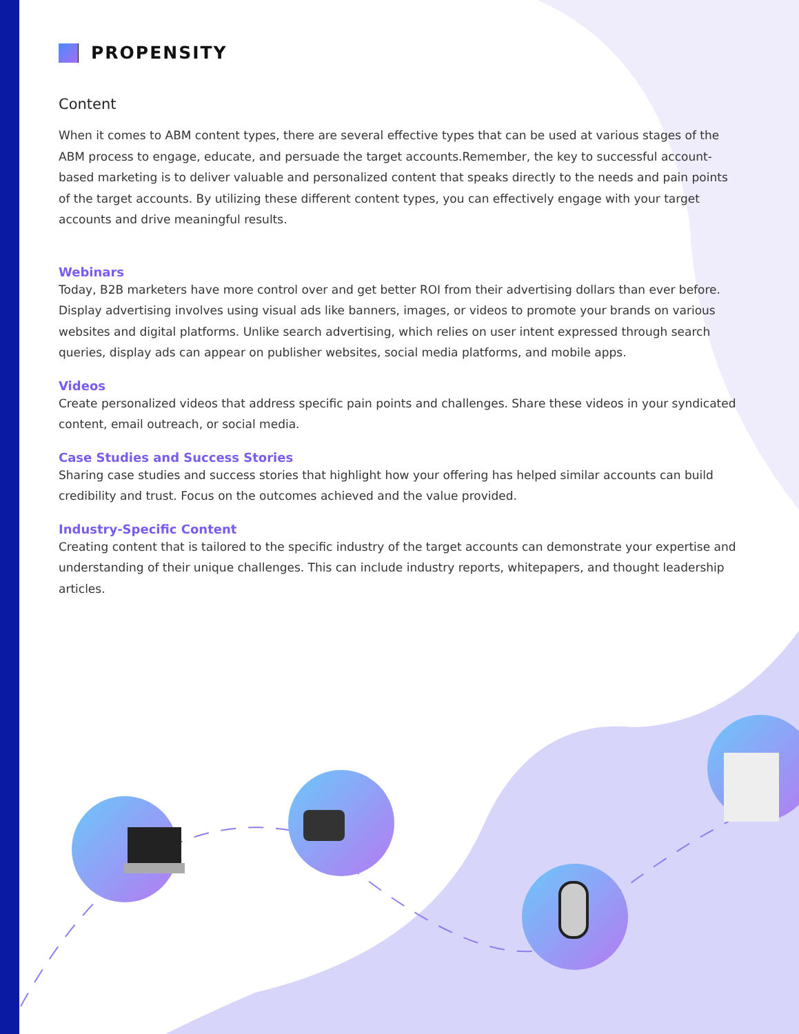PROPENSITY
Content
When it comes to ABM content types, there are several effective types that can be used at various stages of the ABM process to engage, educate, and persuade the target accounts.Remember, the key to successful account-based marketing is to deliver valuable and personalized content that speaks directly to the needs and pain points of the target accounts. By utilizing these different content types, you can effectively engage with your target accounts and drive meaningful results.
Webinars
Today, B2B marketers have more control over and get better ROI from their advertising dollars than ever before. Display advertising involves using visual ads like banners, images, or videos to promote your brands on various websites and digital platforms. Unlike search advertising, which relies on user intent expressed through search queries, display ads can appear on publisher websites, social media platforms, and mobile apps.
Videos
Create personalized videos that address specific pain points and challenges. Share these videos in your syndicated content, email outreach, or social media.
Case Studies and Success Stories
Sharing case studies and success stories that highlight how your offering has helped similar accounts can build credibility and trust. Focus on the outcomes achieved and the value provided.
Industry-Specific Content
Creating content that is tailored to the specific industry of the target accounts can demonstrate your expertise and understanding of their unique challenges. This can include industry reports, whitepapers, and thought leadership articles.